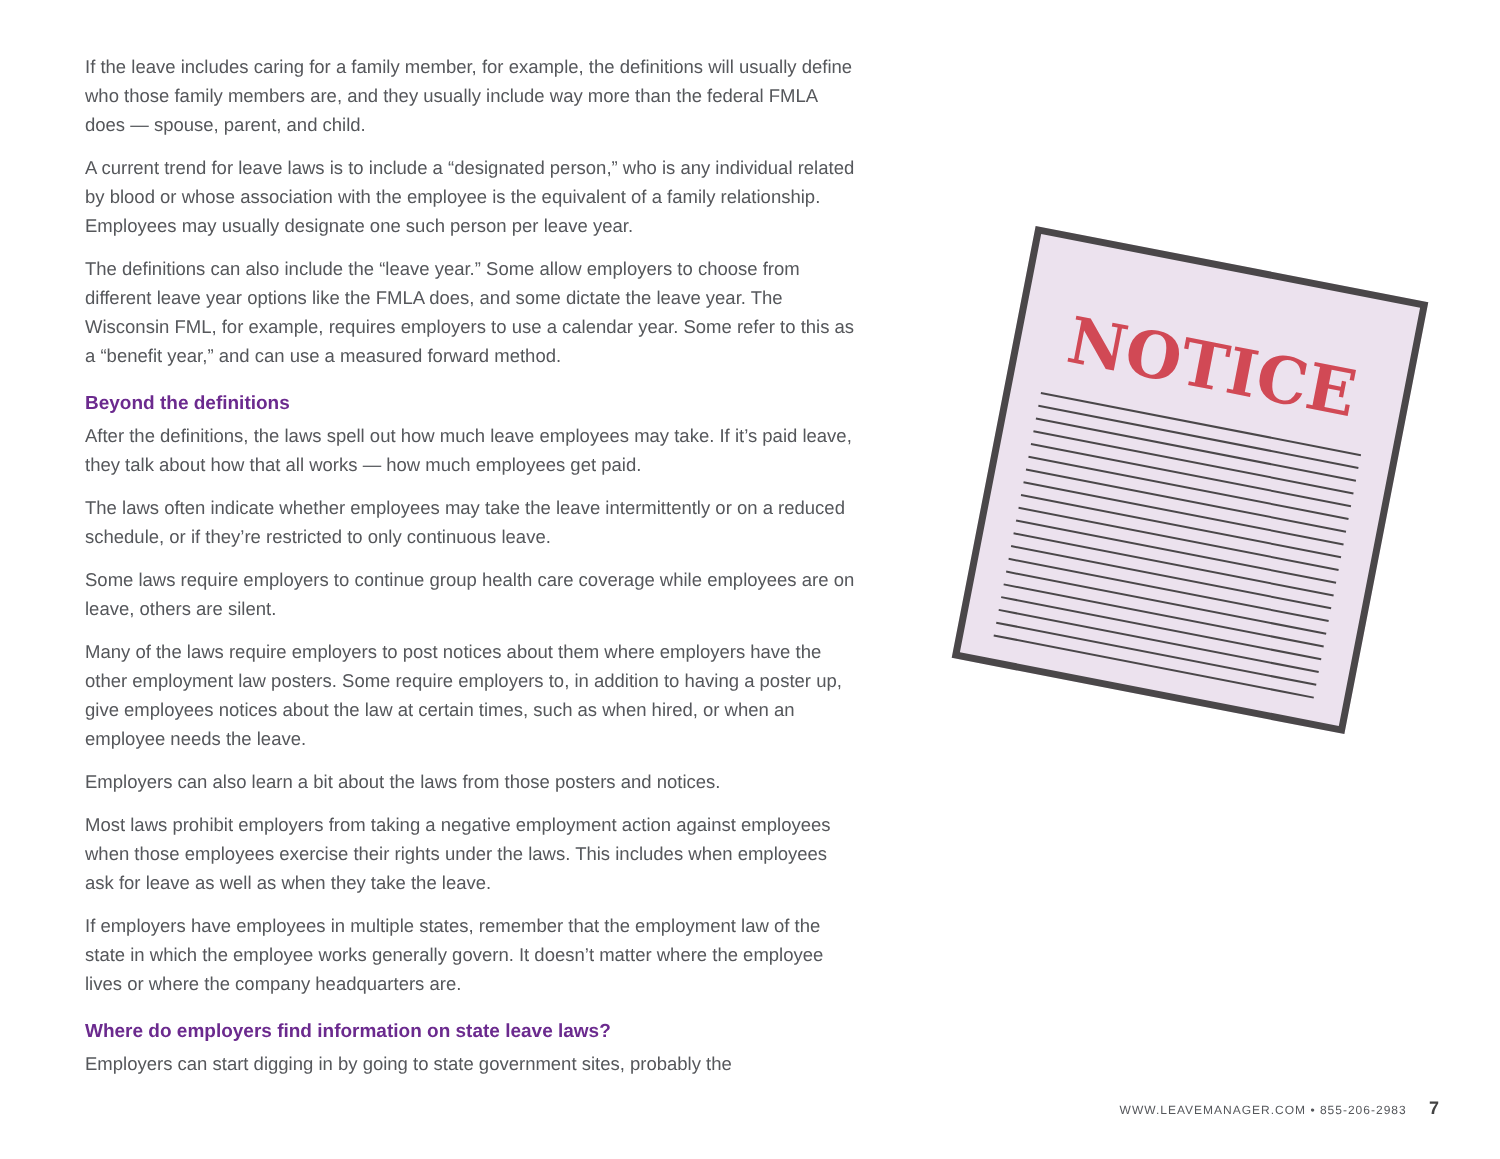If the leave includes caring for a family member, for example, the definitions will usually define who those family members are, and they usually include way more than the federal FMLA does — spouse, parent, and child.
A current trend for leave laws is to include a “designated person,” who is any individual related by blood or whose association with the employee is the equivalent of a family relationship. Employees may usually designate one such person per leave year.
The definitions can also include the “leave year.” Some allow employers to choose from different leave year options like the FMLA does, and some dictate the leave year. The Wisconsin FML, for example, requires employers to use a calendar year. Some refer to this as a “benefit year,” and can use a measured forward method.
Beyond the definitions
After the definitions, the laws spell out how much leave employees may take. If it’s paid leave, they talk about how that all works — how much employees get paid.
The laws often indicate whether employees may take the leave intermittently or on a reduced schedule, or if they’re restricted to only continuous leave.
Some laws require employers to continue group health care coverage while employees are on leave, others are silent.
Many of the laws require employers to post notices about them where employers have the other employment law posters. Some require employers to, in addition to having a poster up, give employees notices about the law at certain times, such as when hired, or when an employee needs the leave.
Employers can also learn a bit about the laws from those posters and notices.
Most laws prohibit employers from taking a negative employment action against employees when those employees exercise their rights under the laws. This includes when employees ask for leave as well as when they take the leave.
If employers have employees in multiple states, remember that the employment law of the state in which the employee works generally govern. It doesn’t matter where the employee lives or where the company headquarters are.
Where do employers find information on state leave laws?
Employers can start digging in by going to state government sites, probably the
NOTICE
WWW.LEAVEMANAGER.COM • 855-206-2983 7